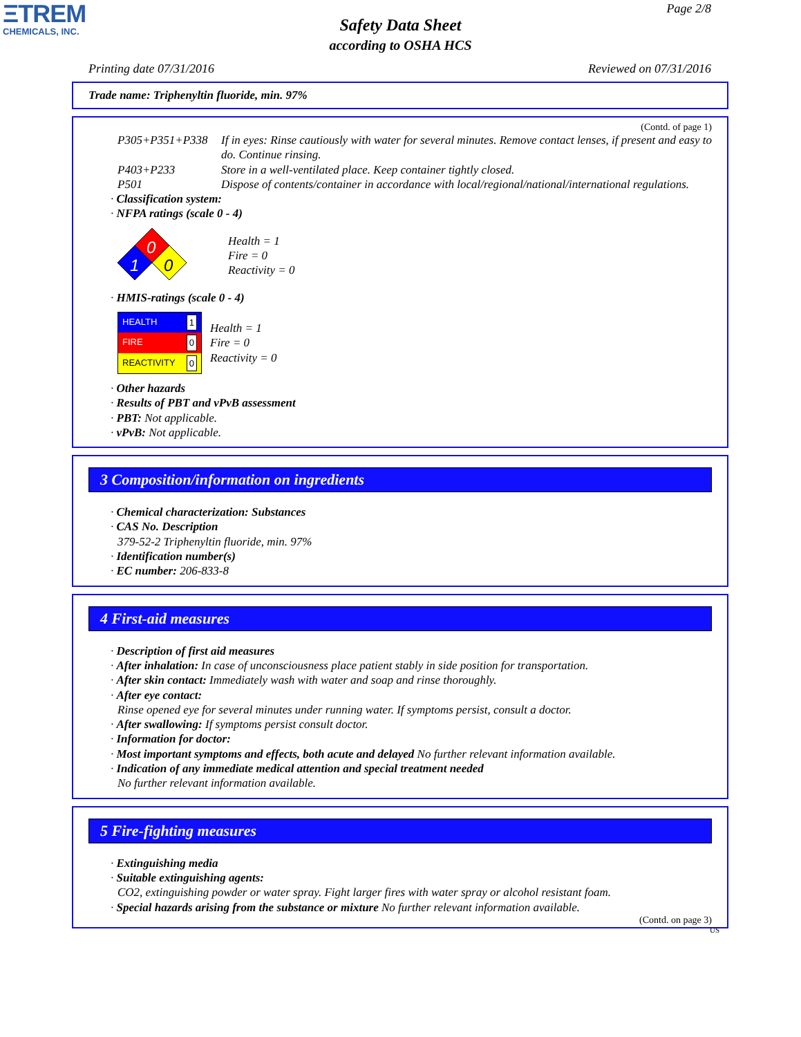ΞTREM
CHEMICALS, INC.
Page 2/8
Safety Data Sheet
according to OSHA HCS
Printing date 07/31/2016 Reviewed on 07/31/2016
Trade name: Triphenyltin fluoride, min. 97%
(Contd. of page 1)
| P305+P351+P338 | If in eyes: Rinse cautiously with water for several minutes. Remove contact lenses, if present and easy to do. Continue rinsing. |
| P403+P233 | Store in a well-ventilated place. Keep container tightly closed. |
| P501 | Dispose of contents/container in accordance with local/regional/national/international regulations. |
· Classification system:
· NFPA ratings (scale 0 - 4)
0
1
0
Health = 1
Fire = 0
Reactivity = 0
· HMIS-ratings (scale 0 - 4)
HEALTH 1
FIRE 0
REACTIVITY 0
Health = 1
Fire = 0
Reactivity = 0
· Other hazards
· Results of PBT and vPvB assessment
· PBT: Not applicable.
· vPvB: Not applicable.
3 Composition/information on ingredients
· Chemical characterization: Substances
· CAS No. Description
379-52-2 Triphenyltin fluoride, min. 97%
· Identification number(s)
· EC number: 206-833-8
4 First-aid measures
· Description of first aid measures
· After inhalation: In case of unconsciousness place patient stably in side position for transportation.
· After skin contact: Immediately wash with water and soap and rinse thoroughly.
· After eye contact:
Rinse opened eye for several minutes under running water. If symptoms persist, consult a doctor.
· After swallowing: If symptoms persist consult doctor.
· Information for doctor:
· Most important symptoms and effects, both acute and delayed No further relevant information available.
· Indication of any immediate medical attention and special treatment needed
No further relevant information available.
5 Fire-fighting measures
· Extinguishing media
· Suitable extinguishing agents:
CO2, extinguishing powder or water spray. Fight larger fires with water spray or alcohol resistant foam.
· Special hazards arising from the substance or mixture No further relevant information available.
(Contd. on page 3)
US